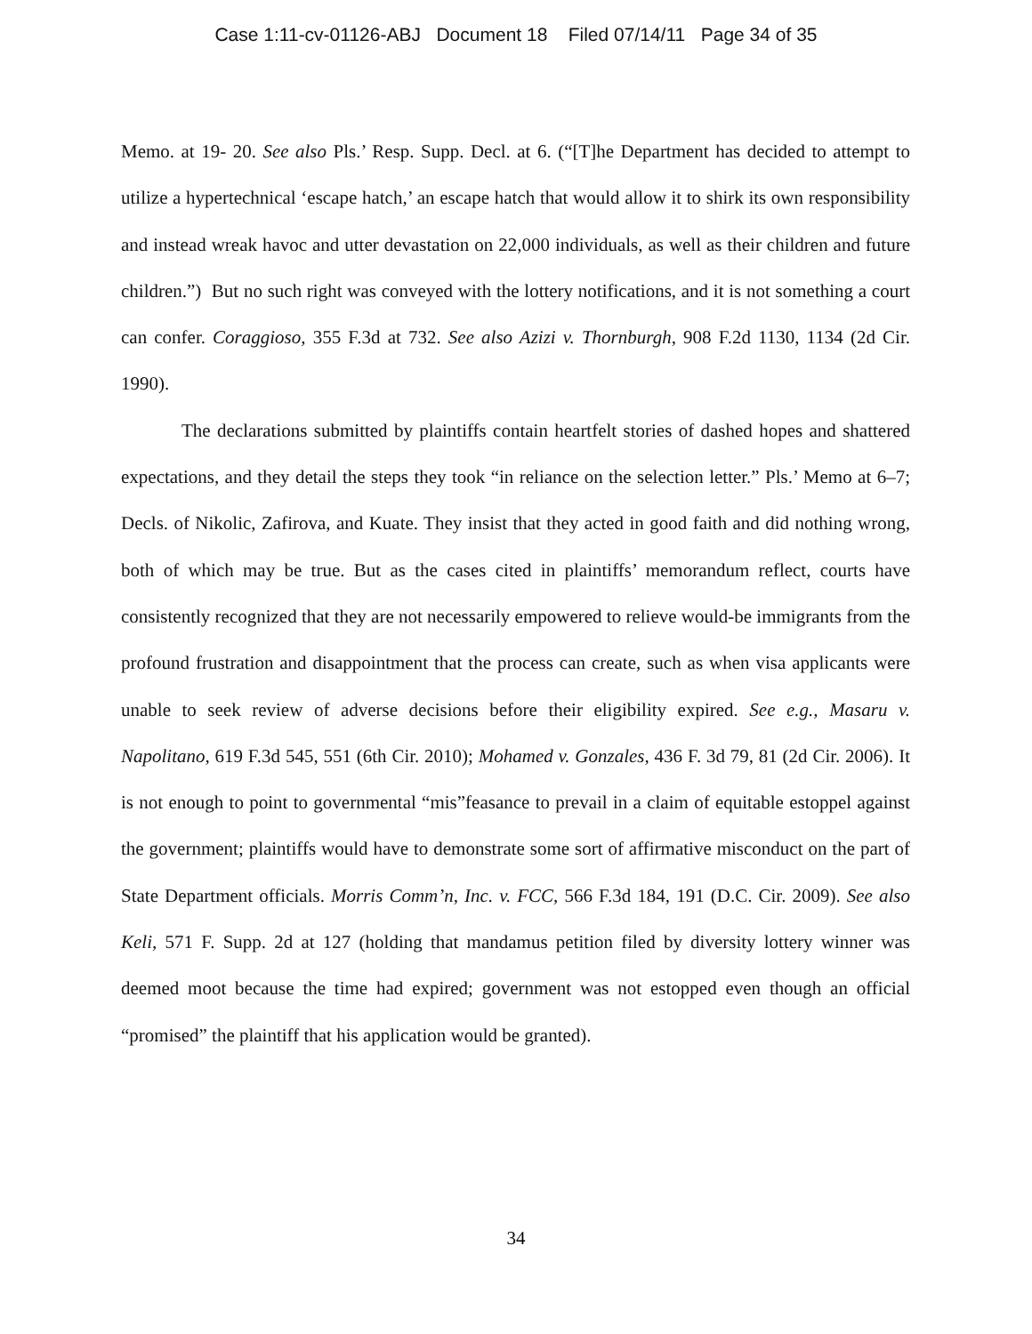Case 1:11-cv-01126-ABJ Document 18 Filed 07/14/11 Page 34 of 35
Memo. at 19- 20. See also Pls.’ Resp. Supp. Decl. at 6. (“[T]he Department has decided to attempt to utilize a hypertechnical ‘escape hatch,’ an escape hatch that would allow it to shirk its own responsibility and instead wreak havoc and utter devastation on 22,000 individuals, as well as their children and future children.”) But no such right was conveyed with the lottery notifications, and it is not something a court can confer. Coraggioso, 355 F.3d at 732. See also Azizi v. Thornburgh, 908 F.2d 1130, 1134 (2d Cir. 1990).
The declarations submitted by plaintiffs contain heartfelt stories of dashed hopes and shattered expectations, and they detail the steps they took “in reliance on the selection letter.” Pls.’ Memo at 6–7; Decls. of Nikolic, Zafirova, and Kuate. They insist that they acted in good faith and did nothing wrong, both of which may be true. But as the cases cited in plaintiffs’ memorandum reflect, courts have consistently recognized that they are not necessarily empowered to relieve would-be immigrants from the profound frustration and disappointment that the process can create, such as when visa applicants were unable to seek review of adverse decisions before their eligibility expired. See e.g., Masaru v. Napolitano, 619 F.3d 545, 551 (6th Cir. 2010); Mohamed v. Gonzales, 436 F. 3d 79, 81 (2d Cir. 2006). It is not enough to point to governmental “mis”feasance to prevail in a claim of equitable estoppel against the government; plaintiffs would have to demonstrate some sort of affirmative misconduct on the part of State Department officials. Morris Comm’n, Inc. v. FCC, 566 F.3d 184, 191 (D.C. Cir. 2009). See also Keli, 571 F. Supp. 2d at 127 (holding that mandamus petition filed by diversity lottery winner was deemed moot because the time had expired; government was not estopped even though an official “promised” the plaintiff that his application would be granted).
34